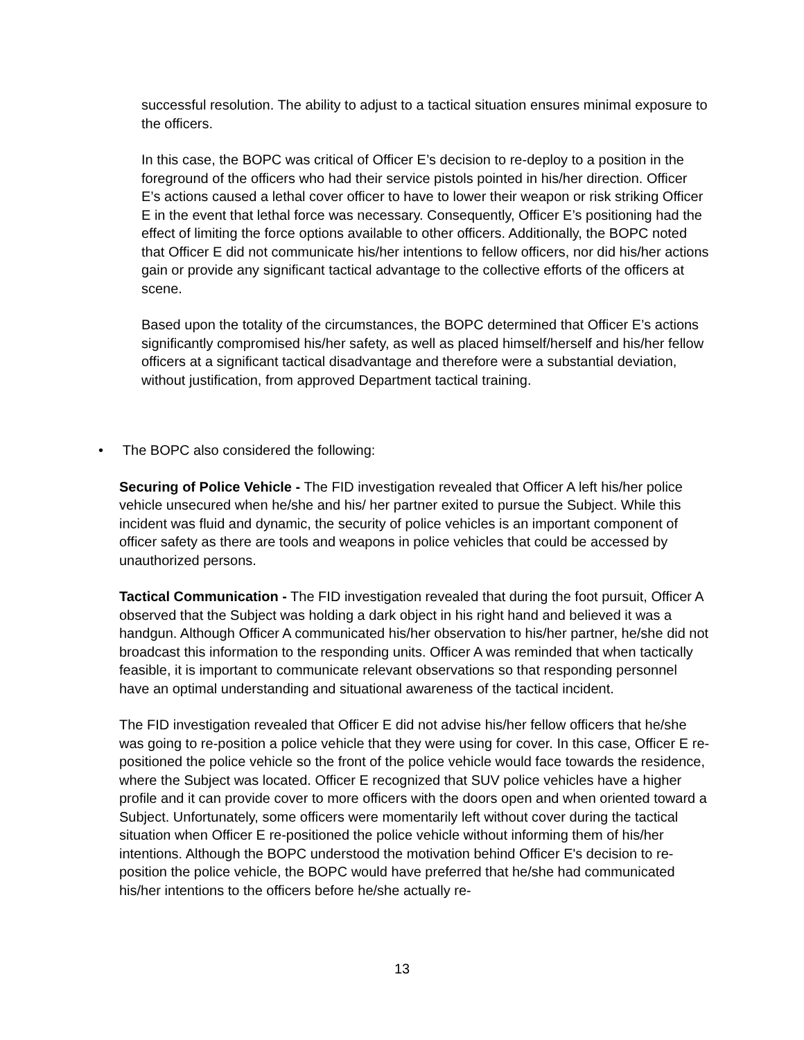successful resolution. The ability to adjust to a tactical situation ensures minimal exposure to the officers.
In this case, the BOPC was critical of Officer E’s decision to re-deploy to a position in the foreground of the officers who had their service pistols pointed in his/her direction. Officer E’s actions caused a lethal cover officer to have to lower their weapon or risk striking Officer E in the event that lethal force was necessary. Consequently, Officer E’s positioning had the effect of limiting the force options available to other officers. Additionally, the BOPC noted that Officer E did not communicate his/her intentions to fellow officers, nor did his/her actions gain or provide any significant tactical advantage to the collective efforts of the officers at scene.
Based upon the totality of the circumstances, the BOPC determined that Officer E’s actions significantly compromised his/her safety, as well as placed himself/herself and his/her fellow officers at a significant tactical disadvantage and therefore were a substantial deviation, without justification, from approved Department tactical training.
• The BOPC also considered the following:
Securing of Police Vehicle - The FID investigation revealed that Officer A left his/her police vehicle unsecured when he/she and his/ her partner exited to pursue the Subject. While this incident was fluid and dynamic, the security of police vehicles is an important component of officer safety as there are tools and weapons in police vehicles that could be accessed by unauthorized persons.
Tactical Communication - The FID investigation revealed that during the foot pursuit, Officer A observed that the Subject was holding a dark object in his right hand and believed it was a handgun. Although Officer A communicated his/her observation to his/her partner, he/she did not broadcast this information to the responding units. Officer A was reminded that when tactically feasible, it is important to communicate relevant observations so that responding personnel have an optimal understanding and situational awareness of the tactical incident.
The FID investigation revealed that Officer E did not advise his/her fellow officers that he/she was going to re-position a police vehicle that they were using for cover. In this case, Officer E re-positioned the police vehicle so the front of the police vehicle would face towards the residence, where the Subject was located. Officer E recognized that SUV police vehicles have a higher profile and it can provide cover to more officers with the doors open and when oriented toward a Subject. Unfortunately, some officers were momentarily left without cover during the tactical situation when Officer E re-positioned the police vehicle without informing them of his/her intentions. Although the BOPC understood the motivation behind Officer E's decision to re-position the police vehicle, the BOPC would have preferred that he/she had communicated his/her intentions to the officers before he/she actually re-
13